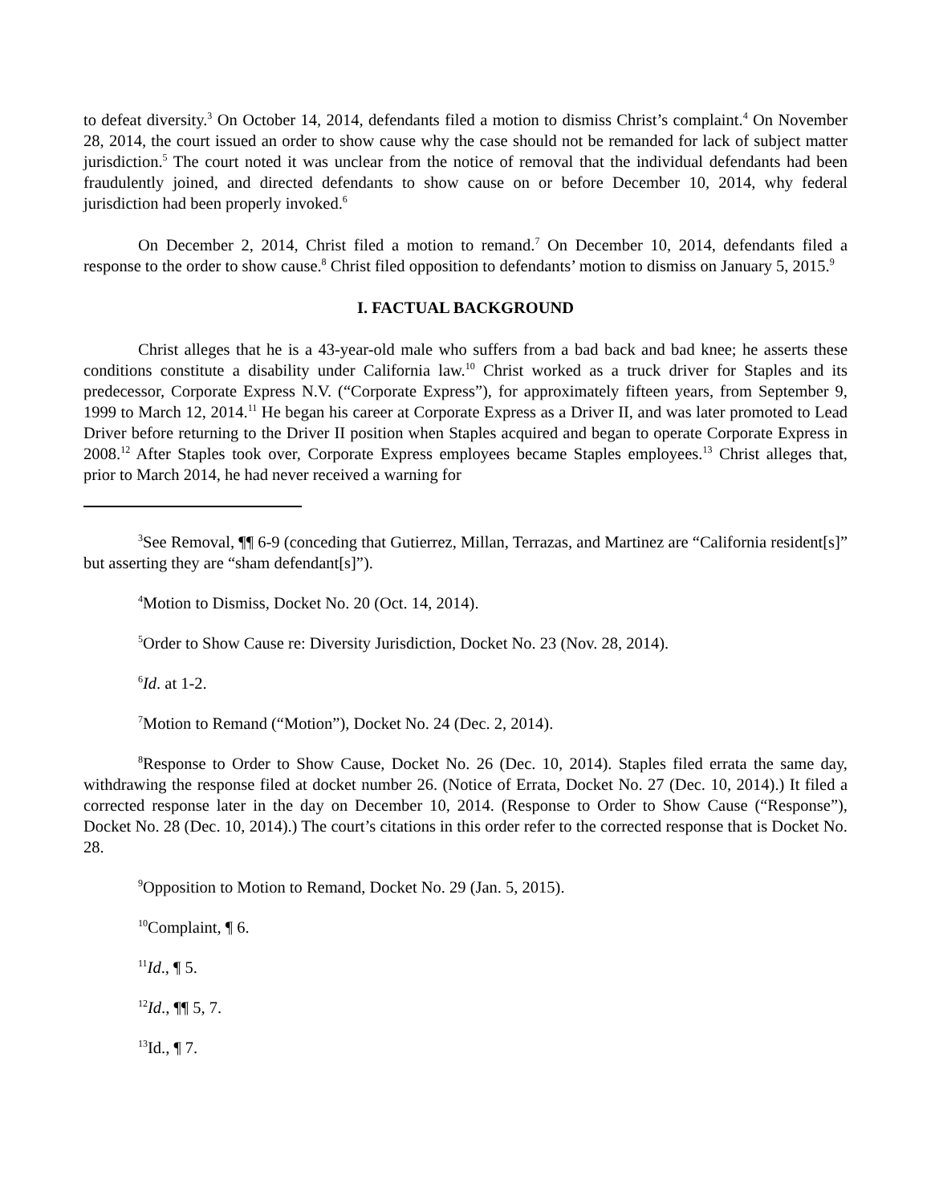to defeat diversity.<sup>3</sup> On October 14, 2014, defendants filed a motion to dismiss Christ’s complaint.<sup>4</sup> On November 28, 2014, the court issued an order to show cause why the case should not be remanded for lack of subject matter jurisdiction.<sup>5</sup> The court noted it was unclear from the notice of removal that the individual defendants had been fraudulently joined, and directed defendants to show cause on or before December 10, 2014, why federal jurisdiction had been properly invoked.<sup>6</sup>
On December 2, 2014, Christ filed a motion to remand.<sup>7</sup> On December 10, 2014, defendants filed a response to the order to show cause.<sup>8</sup> Christ filed opposition to defendants’ motion to dismiss on January 5, 2015.<sup>9</sup>
I. FACTUAL BACKGROUND
Christ alleges that he is a 43-year-old male who suffers from a bad back and bad knee; he asserts these conditions constitute a disability under California law.<sup>10</sup> Christ worked as a truck driver for Staples and its predecessor, Corporate Express N.V. (“Corporate Express”), for approximately fifteen years, from September 9, 1999 to March 12, 2014.<sup>11</sup> He began his career at Corporate Express as a Driver II, and was later promoted to Lead Driver before returning to the Driver II position when Staples acquired and began to operate Corporate Express in 2008.<sup>12</sup> After Staples took over, Corporate Express employees became Staples employees.<sup>13</sup> Christ alleges that, prior to March 2014, he had never received a warning for
<sup>3</sup> See Removal, ¶¶ 6-9 (conceding that Gutierrez, Millan, Terrazas, and Martinez are “California resident[s]” but asserting they are “sham defendant[s]”).
<sup>4</sup> Motion to Dismiss, Docket No. 20 (Oct. 14, 2014).
<sup>5</sup> Order to Show Cause re: Diversity Jurisdiction, Docket No. 23 (Nov. 28, 2014).
<sup>6</sup> Id. at 1-2.
<sup>7</sup> Motion to Remand (“Motion”), Docket No. 24 (Dec. 2, 2014).
<sup>8</sup> Response to Order to Show Cause, Docket No. 26 (Dec. 10, 2014). Staples filed errata the same day, withdrawing the response filed at docket number 26. (Notice of Errata, Docket No. 27 (Dec. 10, 2014).) It filed a corrected response later in the day on December 10, 2014. (Response to Order to Show Cause (“Response”), Docket No. 28 (Dec. 10, 2014).) The court’s citations in this order refer to the corrected response that is Docket No. 28.
<sup>9</sup> Opposition to Motion to Remand, Docket No. 29 (Jan. 5, 2015).
<sup>10</sup> Complaint, ¶ 6.
<sup>11</sup> Id., ¶ 5.
<sup>12</sup> Id., ¶¶ 5, 7.
<sup>13</sup> Id., ¶ 7.